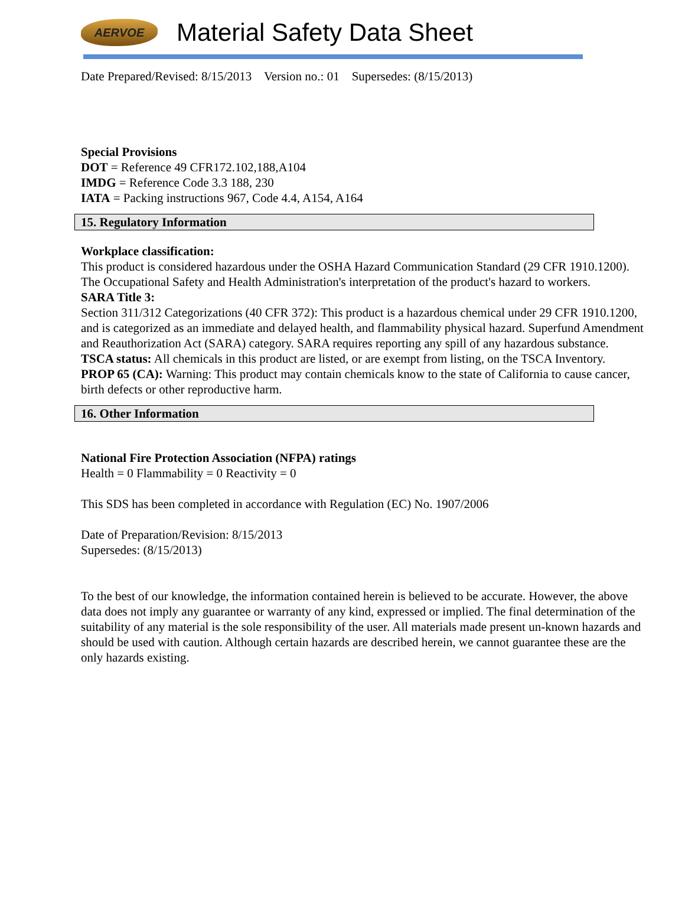AERVOE
Material Safety Data Sheet
Date Prepared/Revised: 8/15/2013 Version no.: 01 Supersedes: (8/15/2013)
Special Provisions
DOT = Reference 49 CFR172.102,188,A104
IMDG = Reference Code 3.3 188, 230
IATA = Packing instructions 967, Code 4.4, A154, A164
15. Regulatory Information
Workplace classification:
This product is considered hazardous under the OSHA Hazard Communication Standard (29 CFR 1910.1200). The Occupational Safety and Health Administration's interpretation of the product's hazard to workers.
SARA Title 3:
Section 311/312 Categorizations (40 CFR 372): This product is a hazardous chemical under 29 CFR 1910.1200, and is categorized as an immediate and delayed health, and flammability physical hazard. Superfund Amendment and Reauthorization Act (SARA) category. SARA requires reporting any spill of any hazardous substance.
TSCA status: All chemicals in this product are listed, or are exempt from listing, on the TSCA Inventory.
PROP 65 (CA): Warning: This product may contain chemicals know to the state of California to cause cancer, birth defects or other reproductive harm.
16. Other Information
National Fire Protection Association (NFPA) ratings
Health = 0 Flammability = 0 Reactivity = 0
This SDS has been completed in accordance with Regulation (EC) No. 1907/2006
Date of Preparation/Revision: 8/15/2013
Supersedes: (8/15/2013)
To the best of our knowledge, the information contained herein is believed to be accurate. However, the above data does not imply any guarantee or warranty of any kind, expressed or implied. The final determination of the suitability of any material is the sole responsibility of the user. All materials made present un-known hazards and should be used with caution. Although certain hazards are described herein, we cannot guarantee these are the only hazards existing.